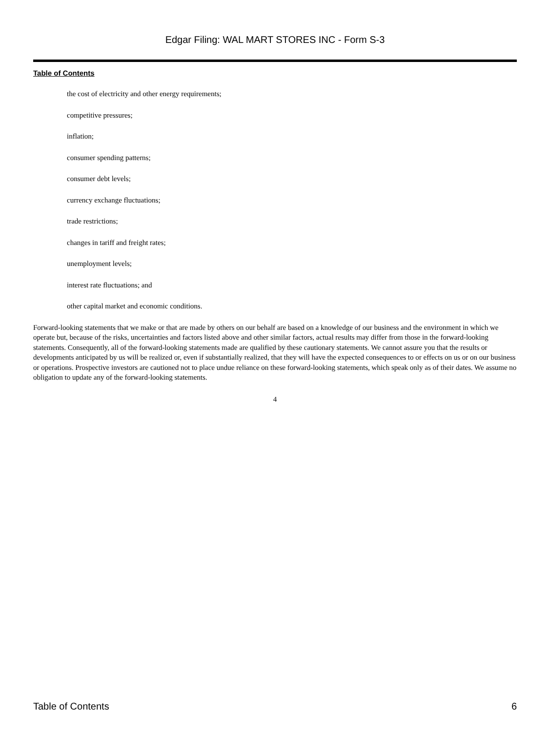Edgar Filing: WAL MART STORES INC - Form S-3
Table of Contents
the cost of electricity and other energy requirements;
competitive pressures;
inflation;
consumer spending patterns;
consumer debt levels;
currency exchange fluctuations;
trade restrictions;
changes in tariff and freight rates;
unemployment levels;
interest rate fluctuations; and
other capital market and economic conditions.
Forward-looking statements that we make or that are made by others on our behalf are based on a knowledge of our business and the environment in which we operate but, because of the risks, uncertainties and factors listed above and other similar factors, actual results may differ from those in the forward-looking statements. Consequently, all of the forward-looking statements made are qualified by these cautionary statements. We cannot assure you that the results or developments anticipated by us will be realized or, even if substantially realized, that they will have the expected consequences to or effects on us or on our business or operations. Prospective investors are cautioned not to place undue reliance on these forward-looking statements, which speak only as of their dates. We assume no obligation to update any of the forward-looking statements.
4
Table of Contents 6